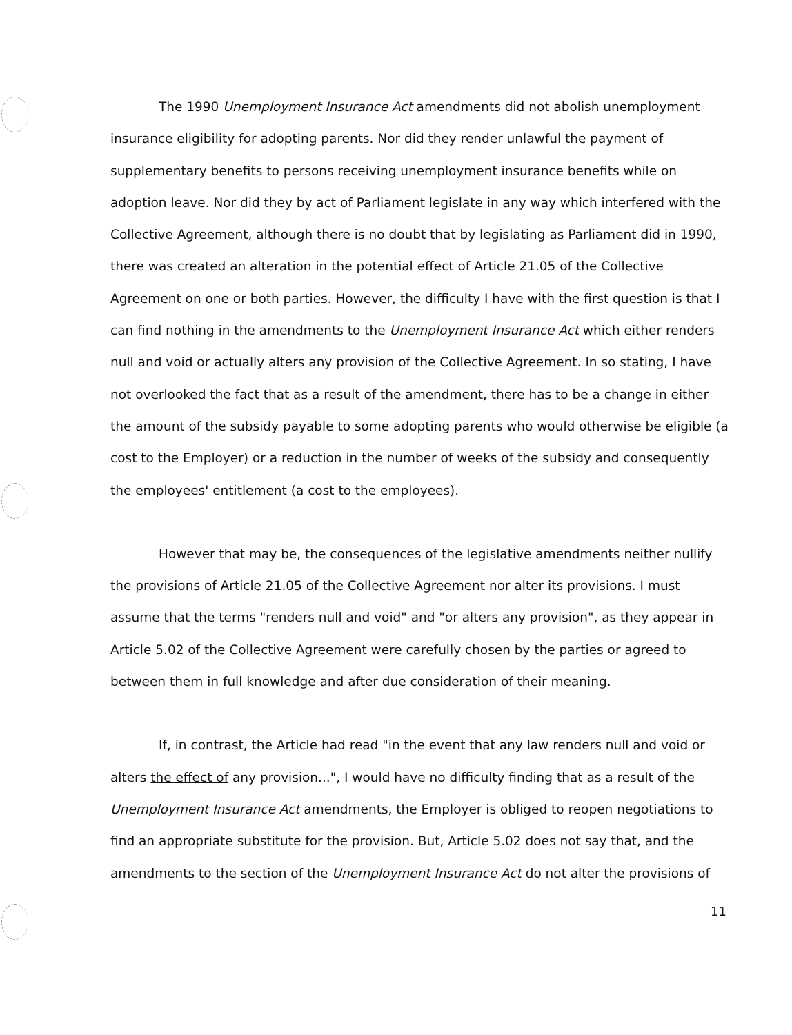The 1990 Unemployment Insurance Act amendments did not abolish unemployment insurance eligibility for adopting parents. Nor did they render unlawful the payment of supplementary benefits to persons receiving unemployment insurance benefits while on adoption leave. Nor did they by act of Parliament legislate in any way which interfered with the Collective Agreement, although there is no doubt that by legislating as Parliament did in 1990, there was created an alteration in the potential effect of Article 21.05 of the Collective Agreement on one or both parties. However, the difficulty I have with the first question is that I can find nothing in the amendments to the Unemployment Insurance Act which either renders null and void or actually alters any provision of the Collective Agreement. In so stating, I have not overlooked the fact that as a result of the amendment, there has to be a change in either the amount of the subsidy payable to some adopting parents who would otherwise be eligible (a cost to the Employer) or a reduction in the number of weeks of the subsidy and consequently the employees' entitlement (a cost to the employees).
However that may be, the consequences of the legislative amendments neither nullify the provisions of Article 21.05 of the Collective Agreement nor alter its provisions. I must assume that the terms "renders null and void" and "or alters any provision", as they appear in Article 5.02 of the Collective Agreement were carefully chosen by the parties or agreed to between them in full knowledge and after due consideration of their meaning.
If, in contrast, the Article had read "in the event that any law renders null and void or alters the effect of any provision...", I would have no difficulty finding that as a result of the Unemployment Insurance Act amendments, the Employer is obliged to reopen negotiations to find an appropriate substitute for the provision. But, Article 5.02 does not say that, and the amendments to the section of the Unemployment Insurance Act do not alter the provisions of
11